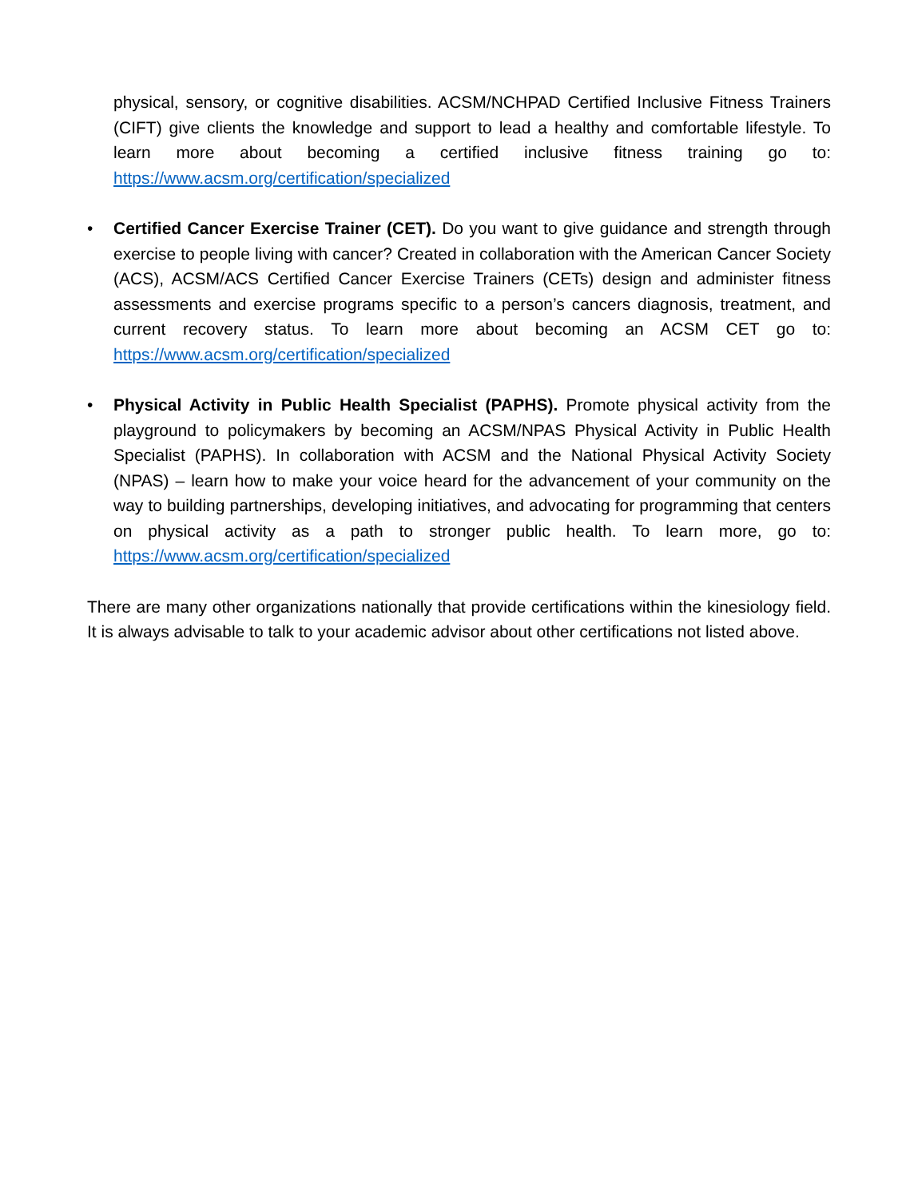physical, sensory, or cognitive disabilities. ACSM/NCHPAD Certified Inclusive Fitness Trainers (CIFT) give clients the knowledge and support to lead a healthy and comfortable lifestyle. To learn more about becoming a certified inclusive fitness training go to: https://www.acsm.org/certification/specialized
• Certified Cancer Exercise Trainer (CET). Do you want to give guidance and strength through exercise to people living with cancer? Created in collaboration with the American Cancer Society (ACS), ACSM/ACS Certified Cancer Exercise Trainers (CETs) design and administer fitness assessments and exercise programs specific to a person’s cancers diagnosis, treatment, and current recovery status. To learn more about becoming an ACSM CET go to: https://www.acsm.org/certification/specialized
• Physical Activity in Public Health Specialist (PAPHS). Promote physical activity from the playground to policymakers by becoming an ACSM/NPAS Physical Activity in Public Health Specialist (PAPHS). In collaboration with ACSM and the National Physical Activity Society (NPAS) – learn how to make your voice heard for the advancement of your community on the way to building partnerships, developing initiatives, and advocating for programming that centers on physical activity as a path to stronger public health. To learn more, go to: https://www.acsm.org/certification/specialized
There are many other organizations nationally that provide certifications within the kinesiology field. It is always advisable to talk to your academic advisor about other certifications not listed above.